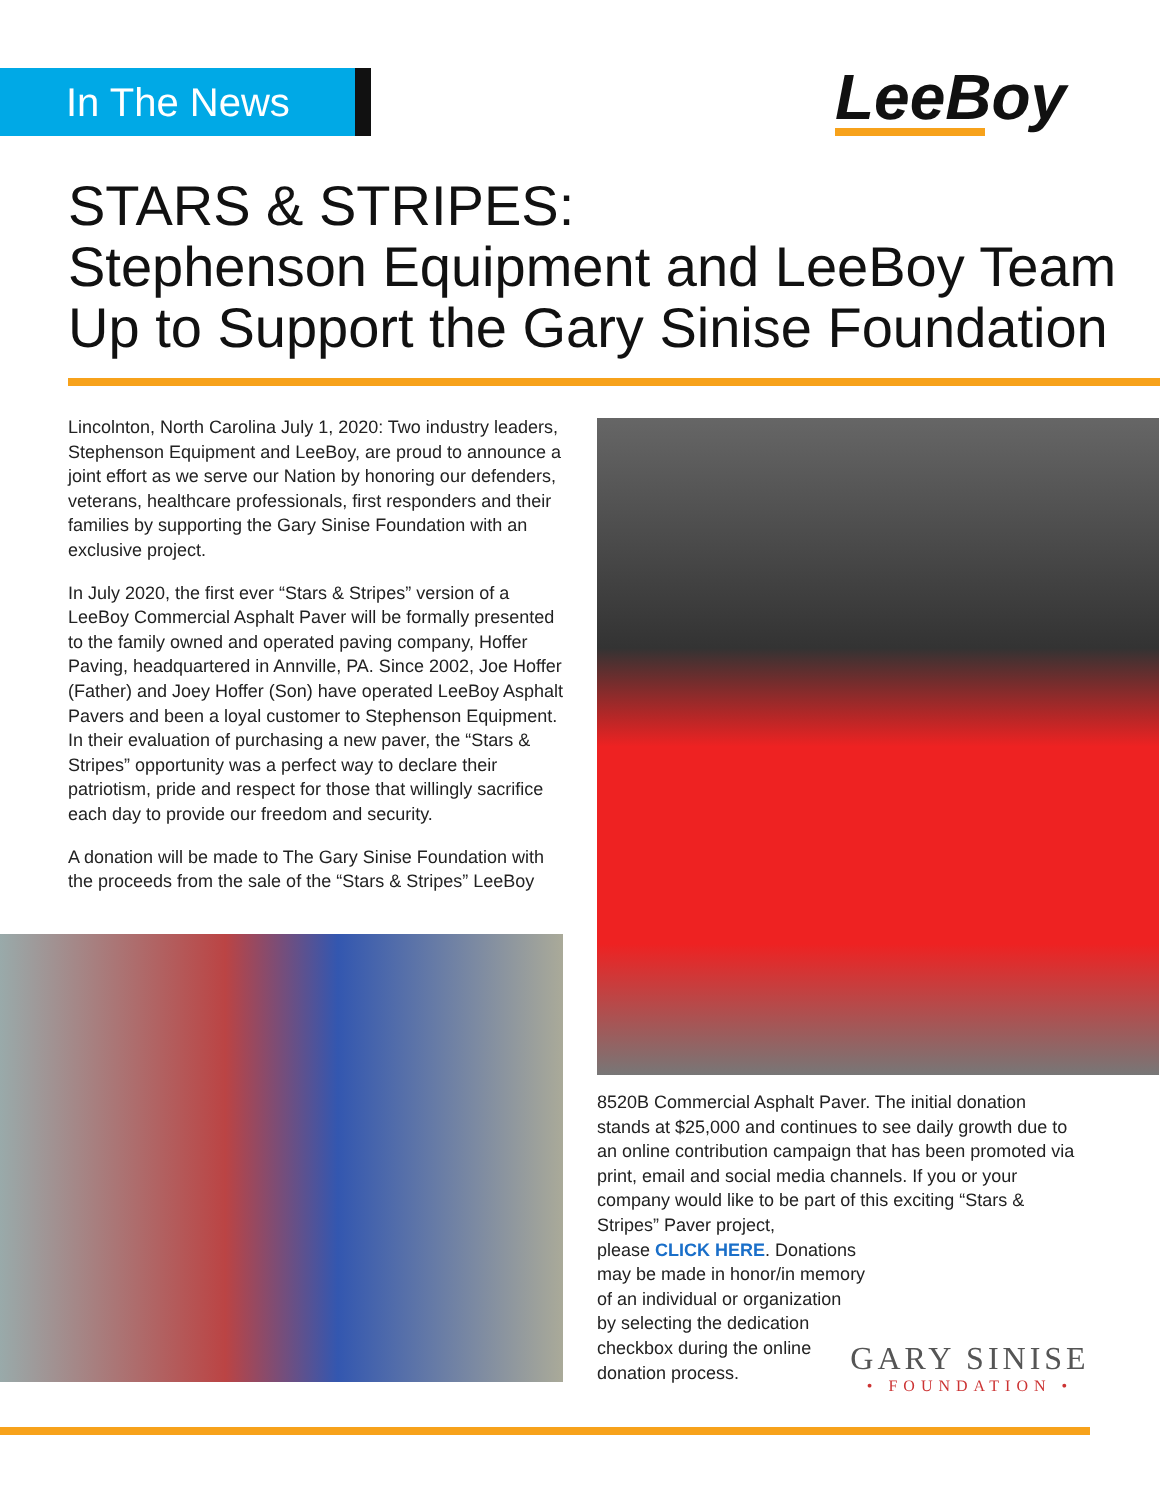In The News LeeBoy
STARS & STRIPES:
Stephenson Equipment and LeeBoy Team Up to Support the Gary Sinise Foundation
Lincolnton, North Carolina July 1, 2020: Two industry leaders, Stephenson Equipment and LeeBoy, are proud to announce a joint effort as we serve our Nation by honoring our defenders, veterans, healthcare professionals, first responders and their families by supporting the Gary Sinise Foundation with an exclusive project.
In July 2020, the first ever “Stars & Stripes” version of a LeeBoy Commercial Asphalt Paver will be formally presented to the family owned and operated paving company, Hoffer Paving, headquartered in Annville, PA. Since 2002, Joe Hoffer (Father) and Joey Hoffer (Son) have operated LeeBoy Asphalt Pavers and been a loyal customer to Stephenson Equipment. In their evaluation of purchasing a new paver, the “Stars & Stripes” opportunity was a perfect way to declare their patriotism, pride and respect for those that willingly sacrifice each day to provide our freedom and security.
A donation will be made to The Gary Sinise Foundation with the proceeds from the sale of the “Stars & Stripes” LeeBoy
8520B Commercial Asphalt Paver. The initial donation stands at $25,000 and continues to see daily growth due to an online contribution campaign that has been promoted via print, email and social media channels. If you or your company would like to be part of this exciting “Stars & Stripes” Paver project,
please CLICK HERE. Donations
may be made in honor/in memory
of an individual or organization
by selecting the dedication
checkbox during the online
donation process.
GARY SINISE
• FOUNDATION •